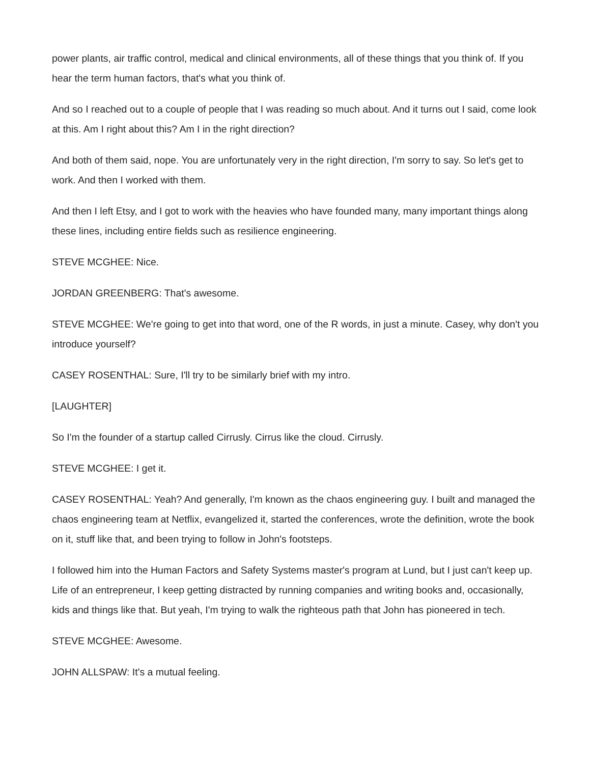power plants, air traffic control, medical and clinical environments, all of these things that you think of. If you hear the term human factors, that's what you think of.
And so I reached out to a couple of people that I was reading so much about. And it turns out I said, come look at this. Am I right about this? Am I in the right direction?
And both of them said, nope. You are unfortunately very in the right direction, I'm sorry to say. So let's get to work. And then I worked with them.
And then I left Etsy, and I got to work with the heavies who have founded many, many important things along these lines, including entire fields such as resilience engineering.
STEVE MCGHEE: Nice.
JORDAN GREENBERG: That's awesome.
STEVE MCGHEE: We're going to get into that word, one of the R words, in just a minute. Casey, why don't you introduce yourself?
CASEY ROSENTHAL: Sure, I'll try to be similarly brief with my intro.
[LAUGHTER]
So I'm the founder of a startup called Cirrusly. Cirrus like the cloud. Cirrusly.
STEVE MCGHEE: I get it.
CASEY ROSENTHAL: Yeah? And generally, I'm known as the chaos engineering guy. I built and managed the chaos engineering team at Netflix, evangelized it, started the conferences, wrote the definition, wrote the book on it, stuff like that, and been trying to follow in John's footsteps.
I followed him into the Human Factors and Safety Systems master's program at Lund, but I just can't keep up. Life of an entrepreneur, I keep getting distracted by running companies and writing books and, occasionally, kids and things like that. But yeah, I'm trying to walk the righteous path that John has pioneered in tech.
STEVE MCGHEE: Awesome.
JOHN ALLSPAW: It's a mutual feeling.